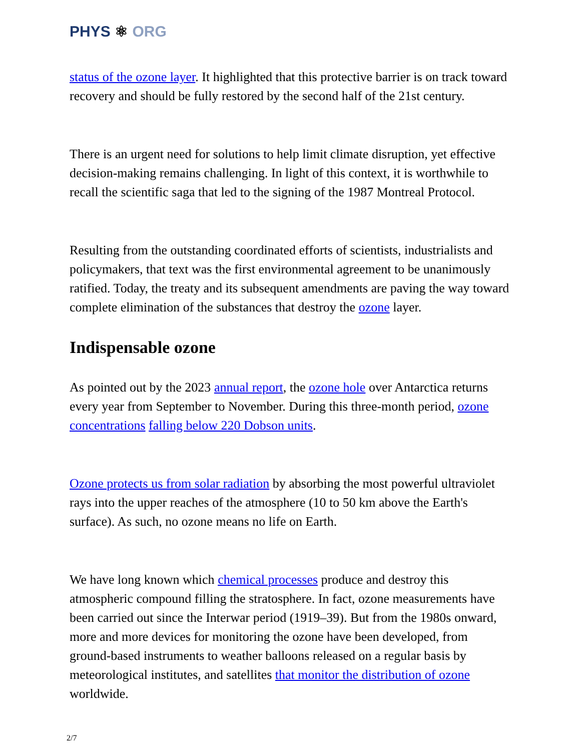PHYS ⚛ ORG
status of the ozone layer. It highlighted that this protective barrier is on track toward recovery and should be fully restored by the second half of the 21st century.
There is an urgent need for solutions to help limit climate disruption, yet effective decision-making remains challenging. In light of this context, it is worthwhile to recall the scientific saga that led to the signing of the 1987 Montreal Protocol.
Resulting from the outstanding coordinated efforts of scientists, industrialists and policymakers, that text was the first environmental agreement to be unanimously ratified. Today, the treaty and its subsequent amendments are paving the way toward complete elimination of the substances that destroy the ozone layer.
Indispensable ozone
As pointed out by the 2023 annual report, the ozone hole over Antarctica returns every year from September to November. During this three-month period, ozone concentrations falling below 220 Dobson units.
Ozone protects us from solar radiation by absorbing the most powerful ultraviolet rays into the upper reaches of the atmosphere (10 to 50 km above the Earth's surface). As such, no ozone means no life on Earth.
We have long known which chemical processes produce and destroy this atmospheric compound filling the stratosphere. In fact, ozone measurements have been carried out since the Interwar period (1919–39). But from the 1980s onward, more and more devices for monitoring the ozone have been developed, from ground-based instruments to weather balloons released on a regular basis by meteorological institutes, and satellites that monitor the distribution of ozone worldwide.
2/7